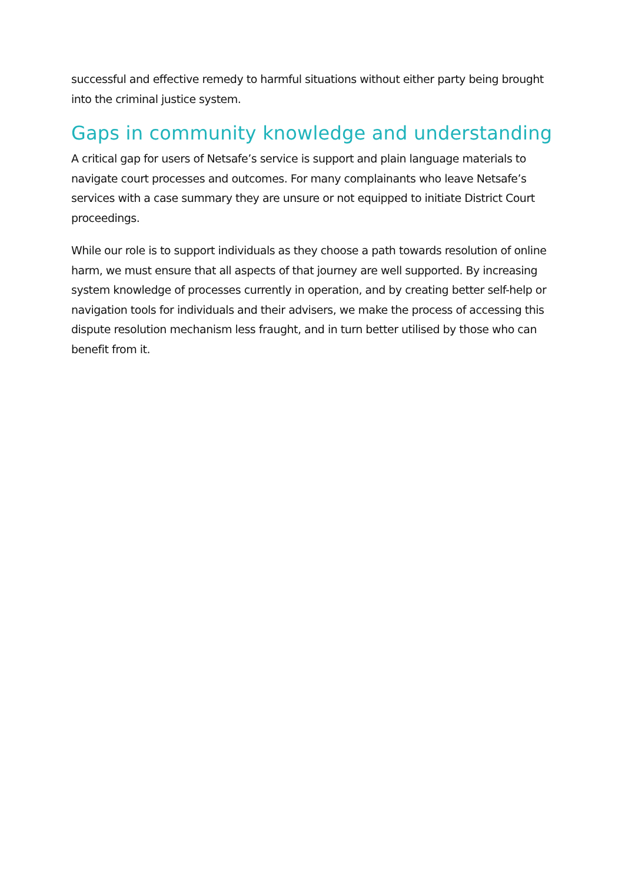successful and effective remedy to harmful situations without either party being brought into the criminal justice system.
Gaps in community knowledge and understanding
A critical gap for users of Netsafe’s service is support and plain language materials to navigate court processes and outcomes. For many complainants who leave Netsafe’s services with a case summary they are unsure or not equipped to initiate District Court proceedings.
While our role is to support individuals as they choose a path towards resolution of online harm, we must ensure that all aspects of that journey are well supported. By increasing system knowledge of processes currently in operation, and by creating better self-help or navigation tools for individuals and their advisers, we make the process of accessing this dispute resolution mechanism less fraught, and in turn better utilised by those who can benefit from it.